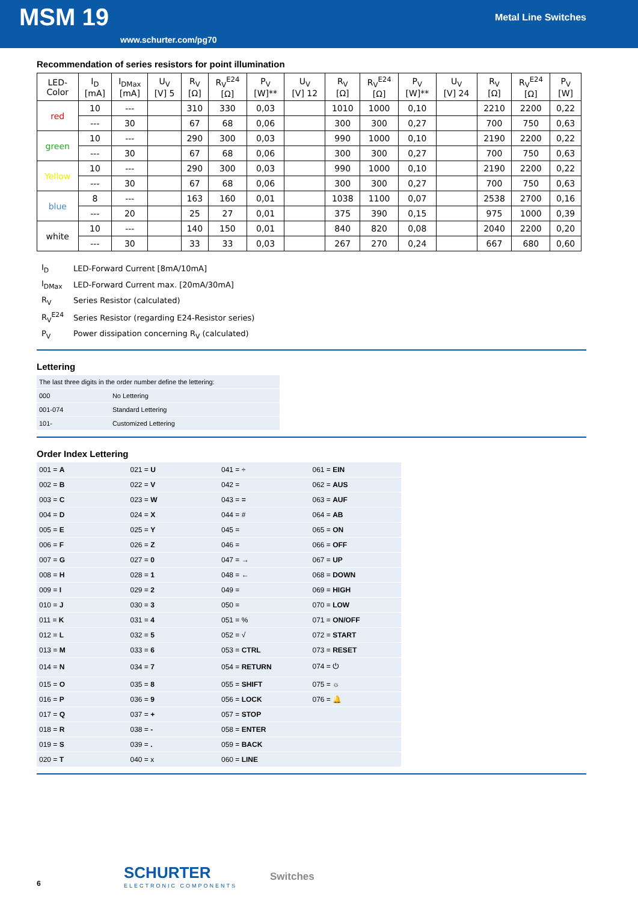MSM 19 Metal Line Switches
www.schurter.com/pg70
Recommendation of series resistors for point illumination
| LED- Color | I<sub>D</sub> [mA] | I<sub>DMax</sub> [mA] | U<sub>V</sub> [V] 5 | R<sub>V</sub> [Ω] | R<sub>V</sub><sup>E24</sup> [Ω] | P<sub>V</sub> [W]** | U<sub>V</sub> [V] 12 | R<sub>V</sub> [Ω] | R<sub>V</sub><sup>E24</sup> [Ω] | P<sub>V</sub> [W]** | U<sub>V</sub> [V] 24 | R<sub>V</sub> [Ω] | R<sub>V</sub><sup>E24</sup> [Ω] | P<sub>V</sub> [W] |
| --- | --- | --- | --- | --- | --- | --- | --- | --- | --- | --- | --- | --- | --- | --- |
| red | 10 | --- | | 310 | 330 | 0,03 | | 1010 | 1000 | 0,10 | | 2210 | 2200 | 0,22 |
| | --- | 30 | | 67 | 68 | 0,06 | | 300 | 300 | 0,27 | | 700 | 750 | 0,63 |
| green | 10 | --- | | 290 | 300 | 0,03 | | 990 | 1000 | 0,10 | | 2190 | 2200 | 0,22 |
| | --- | 30 | | 67 | 68 | 0,06 | | 300 | 300 | 0,27 | | 700 | 750 | 0,63 |
| Yellow | 10 | --- | | 290 | 300 | 0,03 | | 990 | 1000 | 0,10 | | 2190 | 2200 | 0,22 |
| | --- | 30 | | 67 | 68 | 0,06 | | 300 | 300 | 0,27 | | 700 | 750 | 0,63 |
| blue | 8 | --- | | 163 | 160 | 0,01 | | 1038 | 1100 | 0,07 | | 2538 | 2700 | 0,16 |
| | --- | 20 | | 25 | 27 | 0,01 | | 375 | 390 | 0,15 | | 975 | 1000 | 0,39 |
| white | 10 | --- | | 140 | 150 | 0,01 | | 840 | 820 | 0,08 | | 2040 | 2200 | 0,20 |
| | --- | 30 | | 33 | 33 | 0,03 | | 267 | 270 | 0,24 | | 667 | 680 | 0,60 |
| I<sub>D</sub> | LED-Forward Current [8mA/10mA] |
| I<sub>DMax</sub> | LED-Forward Current max. [20mA/30mA] |
| R<sub>V</sub> | Series Resistor (calculated) |
| R<sub>V</sub><sup>E24</sup> | Series Resistor (regarding E24-Resistor series) |
| P<sub>V</sub> | Power dissipation concerning R<sub>V</sub> (calculated) |
Lettering
| The last three digits in the order number define the lettering: | |
| 000 | No Lettering |
| 001-074 | Standard Lettering |
| 101- | Customized Lettering |
Order Index Lettering
| 001 = A | 021 = U | 041 = ÷ | 061 = EIN |
| 002 = B | 022 = V | 042 = | 062 = AUS |
| 003 = C | 023 = W | 043 = = | 063 = AUF |
| 004 = D | 024 = X | 044 = # | 064 = AB |
| 005 = E | 025 = Y | 045 = | 065 = ON |
| 006 = F | 026 = Z | 046 = | 066 = OFF |
| 007 = G | 027 = 0 | 047 = → | 067 = UP |
| 008 = H | 028 = 1 | 048 = ← | 068 = DOWN |
| 009 = I | 029 = 2 | 049 = | 069 = HIGH |
| 010 = J | 030 = 3 | 050 = | 070 = LOW |
| 011 = K | 031 = 4 | 051 = % | 071 = ON/OFF |
| 012 = L | 032 = 5 | 052 = √ | 072 = START |
| 013 = M | 033 = 6 | 053 = CTRL | 073 = RESET |
| 014 = N | 034 = 7 | 054 = RETURN | 074 = ⏻ |
| 015 = O | 035 = 8 | 055 = SHIFT | 075 = ☼ |
| 016 = P | 036 = 9 | 056 = LOCK | 076 = 🔔 |
| 017 = Q | 037 = + | 057 = STOP | |
| 018 = R | 038 = - | 058 = ENTER | |
| 019 = S | 039 = . | 059 = BACK | |
| 020 = T | 040 = x | 060 = LINE | |
6
SCHURTER
ELECTRONIC COMPONENTS
Switches